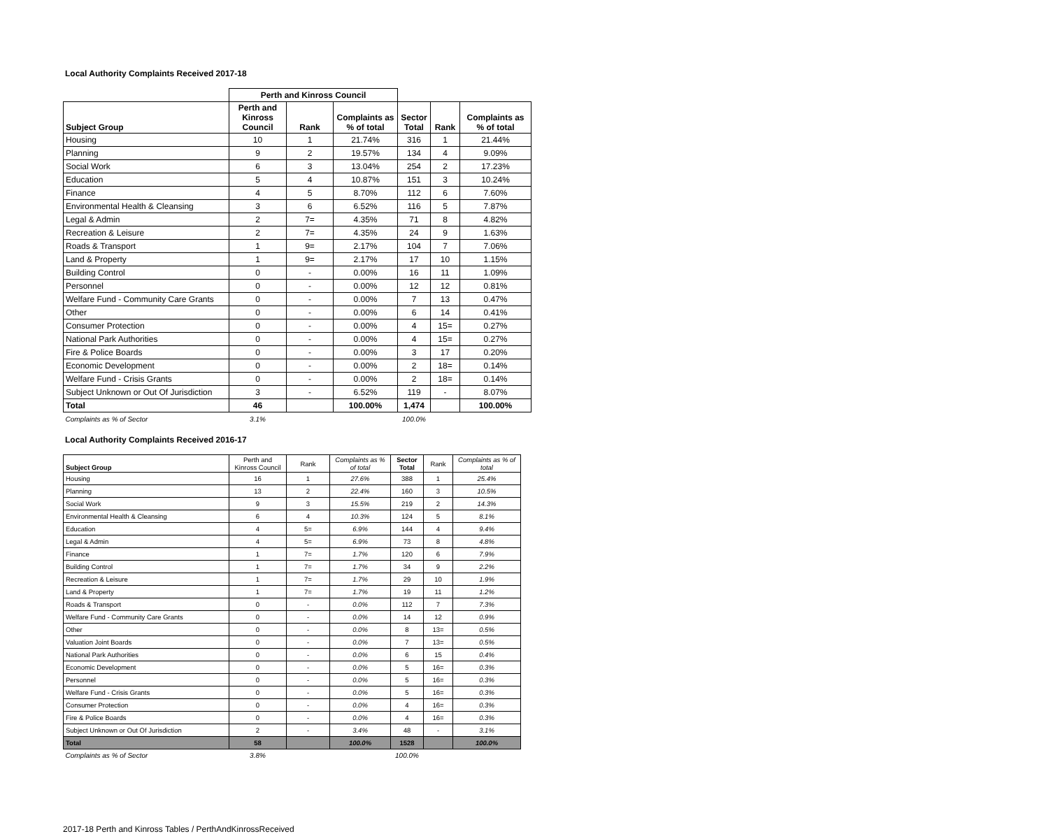Local Authority Complaints Received 2017-18
| | Perth and Kinross Council | | | | | |
| --- | --- | --- | --- | --- | --- | --- |
| Subject Group | Perth and Kinross Council | Rank | Complaints as % of total | Sector Total | Rank | Complaints as % of total |
| Housing | 10 | 1 | 21.74% | 316 | 1 | 21.44% |
| Planning | 9 | 2 | 19.57% | 134 | 4 | 9.09% |
| Social Work | 6 | 3 | 13.04% | 254 | 2 | 17.23% |
| Education | 5 | 4 | 10.87% | 151 | 3 | 10.24% |
| Finance | 4 | 5 | 8.70% | 112 | 6 | 7.60% |
| Environmental Health & Cleansing | 3 | 6 | 6.52% | 116 | 5 | 7.87% |
| Legal & Admin | 2 | 7= | 4.35% | 71 | 8 | 4.82% |
| Recreation & Leisure | 2 | 7= | 4.35% | 24 | 9 | 1.63% |
| Roads & Transport | 1 | 9= | 2.17% | 104 | 7 | 7.06% |
| Land & Property | 1 | 9= | 2.17% | 17 | 10 | 1.15% |
| Building Control | 0 | - | 0.00% | 16 | 11 | 1.09% |
| Personnel | 0 | - | 0.00% | 12 | 12 | 0.81% |
| Welfare Fund - Community Care Grants | 0 | - | 0.00% | 7 | 13 | 0.47% |
| Other | 0 | - | 0.00% | 6 | 14 | 0.41% |
| Consumer Protection | 0 | - | 0.00% | 4 | 15= | 0.27% |
| National Park Authorities | 0 | - | 0.00% | 4 | 15= | 0.27% |
| Fire & Police Boards | 0 | - | 0.00% | 3 | 17 | 0.20% |
| Economic Development | 0 | - | 0.00% | 2 | 18= | 0.14% |
| Welfare Fund - Crisis Grants | 0 | - | 0.00% | 2 | 18= | 0.14% |
| Subject Unknown or Out Of Jurisdiction | 3 | - | 6.52% | 119 | - | 8.07% |
| Total | 46 | | 100.00% | 1,474 | | 100.00% |
| Complaints as % of Sector | 3.1% | | | 100.0% | | |
Local Authority Complaints Received 2016-17
| Subject Group | Perth and Kinross Council | Rank | Complaints as % of total | Sector Total | Rank | Complaints as % of total |
| --- | --- | --- | --- | --- | --- | --- |
| Housing | 16 | 1 | 27.6% | 388 | 1 | 25.4% |
| Planning | 13 | 2 | 22.4% | 160 | 3 | 10.5% |
| Social Work | 9 | 3 | 15.5% | 219 | 2 | 14.3% |
| Environmental Health & Cleansing | 6 | 4 | 10.3% | 124 | 5 | 8.1% |
| Education | 4 | 5= | 6.9% | 144 | 4 | 9.4% |
| Legal & Admin | 4 | 5= | 6.9% | 73 | 8 | 4.8% |
| Finance | 1 | 7= | 1.7% | 120 | 6 | 7.9% |
| Building Control | 1 | 7= | 1.7% | 34 | 9 | 2.2% |
| Recreation & Leisure | 1 | 7= | 1.7% | 29 | 10 | 1.9% |
| Land & Property | 1 | 7= | 1.7% | 19 | 11 | 1.2% |
| Roads & Transport | 0 | - | 0.0% | 112 | 7 | 7.3% |
| Welfare Fund - Community Care Grants | 0 | - | 0.0% | 14 | 12 | 0.9% |
| Other | 0 | - | 0.0% | 8 | 13= | 0.5% |
| Valuation Joint Boards | 0 | - | 0.0% | 7 | 13= | 0.5% |
| National Park Authorities | 0 | - | 0.0% | 6 | 15 | 0.4% |
| Economic Development | 0 | - | 0.0% | 5 | 16= | 0.3% |
| Personnel | 0 | - | 0.0% | 5 | 16= | 0.3% |
| Welfare Fund - Crisis Grants | 0 | - | 0.0% | 5 | 16= | 0.3% |
| Consumer Protection | 0 | - | 0.0% | 4 | 16= | 0.3% |
| Fire & Police Boards | 0 | - | 0.0% | 4 | 16= | 0.3% |
| Subject Unknown or Out Of Jurisdiction | 2 | - | 3.4% | 48 | - | 3.1% |
| Total | 58 | | 100.0% | 1528 | | 100.0% |
| Complaints as % of Sector | 3.8% | | | 100.0% | | |
2017-18 Perth and Kinross Tables / PerthAndKinrossReceived